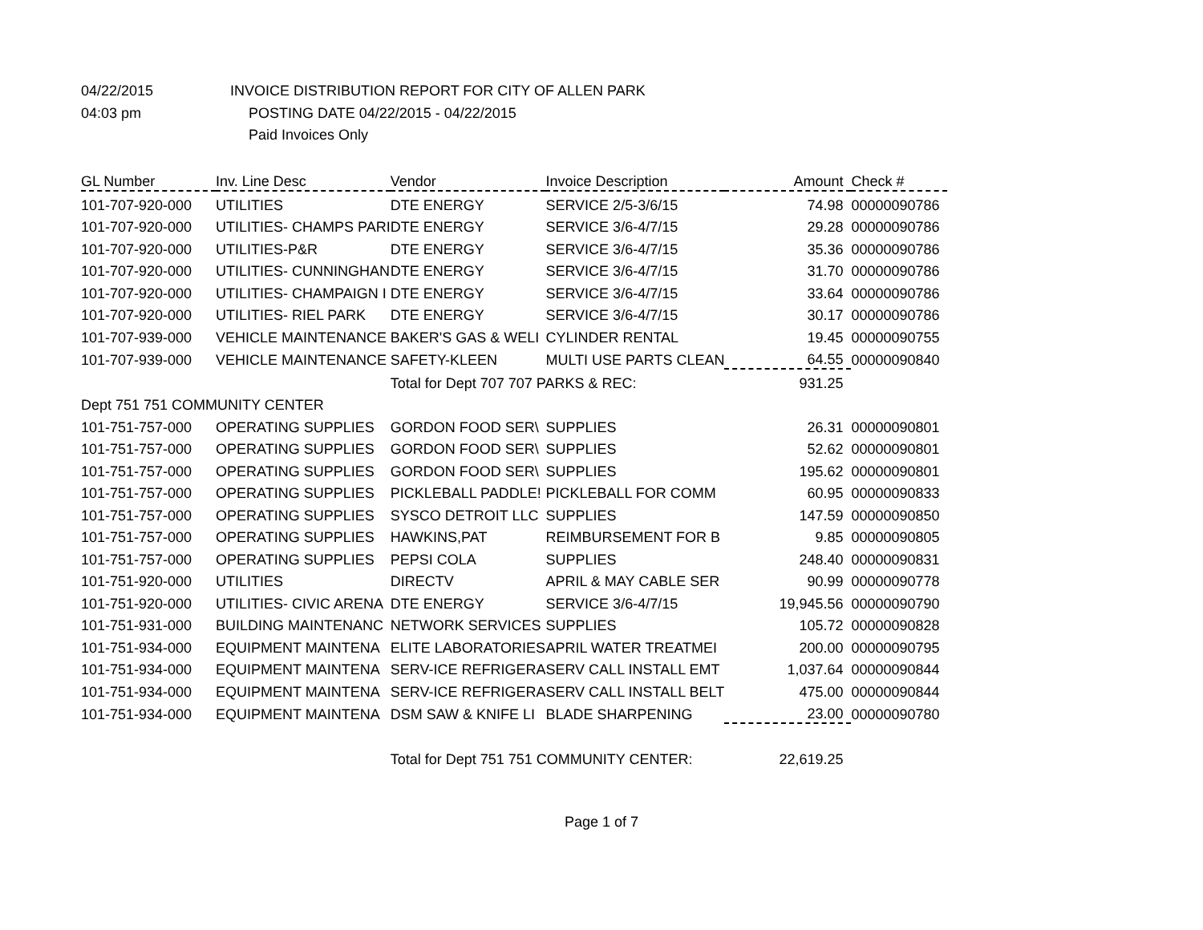04/22/2015 INVOICE DISTRIBUTION REPORT FOR CITY OF ALLEN PARK
04:03 pm POSTING DATE 04/22/2015 - 04/22/2015
Paid Invoices Only
| GL Number | Inv. Line Desc | Vendor | Invoice Description | Amount | Check # |
| --- | --- | --- | --- | --- | --- |
| 101-707-920-000 | UTILITIES | DTE ENERGY | SERVICE 2/5-3/6/15 | 74.98 | 00000090786 |
| 101-707-920-000 | UTILITIES- CHAMPS PARI | DTE ENERGY | SERVICE 3/6-4/7/15 | 29.28 | 00000090786 |
| 101-707-920-000 | UTILITIES-P&R | DTE ENERGY | SERVICE 3/6-4/7/15 | 35.36 | 00000090786 |
| 101-707-920-000 | UTILITIES- CUNNINGHAN | DTE ENERGY | SERVICE 3/6-4/7/15 | 31.70 | 00000090786 |
| 101-707-920-000 | UTILITIES- CHAMPAIGN I | DTE ENERGY | SERVICE 3/6-4/7/15 | 33.64 | 00000090786 |
| 101-707-920-000 | UTILITIES- RIEL PARK | DTE ENERGY | SERVICE 3/6-4/7/15 | 30.17 | 00000090786 |
| 101-707-939-000 | VEHICLE MAINTENANCE | BAKER'S GAS & WELI | CYLINDER RENTAL | 19.45 | 00000090755 |
| 101-707-939-000 | VEHICLE MAINTENANCE | SAFETY-KLEEN | MULTI USE PARTS CLEAN | 64.55 | 00000090840 |
| | | Total for Dept 707 707 PARKS & REC: | | 931.25 | |
| Dept 751 751 COMMUNITY CENTER | | | | | |
| 101-751-757-000 | OPERATING SUPPLIES | GORDON FOOD SER\ | SUPPLIES | 26.31 | 00000090801 |
| 101-751-757-000 | OPERATING SUPPLIES | GORDON FOOD SER\ | SUPPLIES | 52.62 | 00000090801 |
| 101-751-757-000 | OPERATING SUPPLIES | GORDON FOOD SER\ | SUPPLIES | 195.62 | 00000090801 |
| 101-751-757-000 | OPERATING SUPPLIES | PICKLEBALL PADDLE! | PICKLEBALL FOR COMM | 60.95 | 00000090833 |
| 101-751-757-000 | OPERATING SUPPLIES | SYSCO DETROIT LLC | SUPPLIES | 147.59 | 00000090850 |
| 101-751-757-000 | OPERATING SUPPLIES | HAWKINS,PAT | REIMBURSEMENT FOR B | 9.85 | 00000090805 |
| 101-751-757-000 | OPERATING SUPPLIES | PEPSI COLA | SUPPLIES | 248.40 | 00000090831 |
| 101-751-920-000 | UTILITIES | DIRECTV | APRIL & MAY CABLE SER | 90.99 | 00000090778 |
| 101-751-920-000 | UTILITIES- CIVIC ARENA | DTE ENERGY | SERVICE 3/6-4/7/15 | 19,945.56 | 00000090790 |
| 101-751-931-000 | BUILDING MAINTENANC | NETWORK SERVICES | SUPPLIES | 105.72 | 00000090828 |
| 101-751-934-000 | EQUIPMENT MAINTENA | ELITE LABORATORIES | APRIL WATER TREATMEI | 200.00 | 00000090795 |
| 101-751-934-000 | EQUIPMENT MAINTENA | SERV-ICE REFRIGERA | SERV CALL INSTALL EMT | 1,037.64 | 00000090844 |
| 101-751-934-000 | EQUIPMENT MAINTENA | SERV-ICE REFRIGERA | SERV CALL INSTALL BELT | 475.00 | 00000090844 |
| 101-751-934-000 | EQUIPMENT MAINTENA | DSM SAW & KNIFE LI | BLADE SHARPENING | 23.00 | 00000090780 |
| | | Total for Dept 751 751 COMMUNITY CENTER: | | 22,619.25 | |
Page 1 of 7